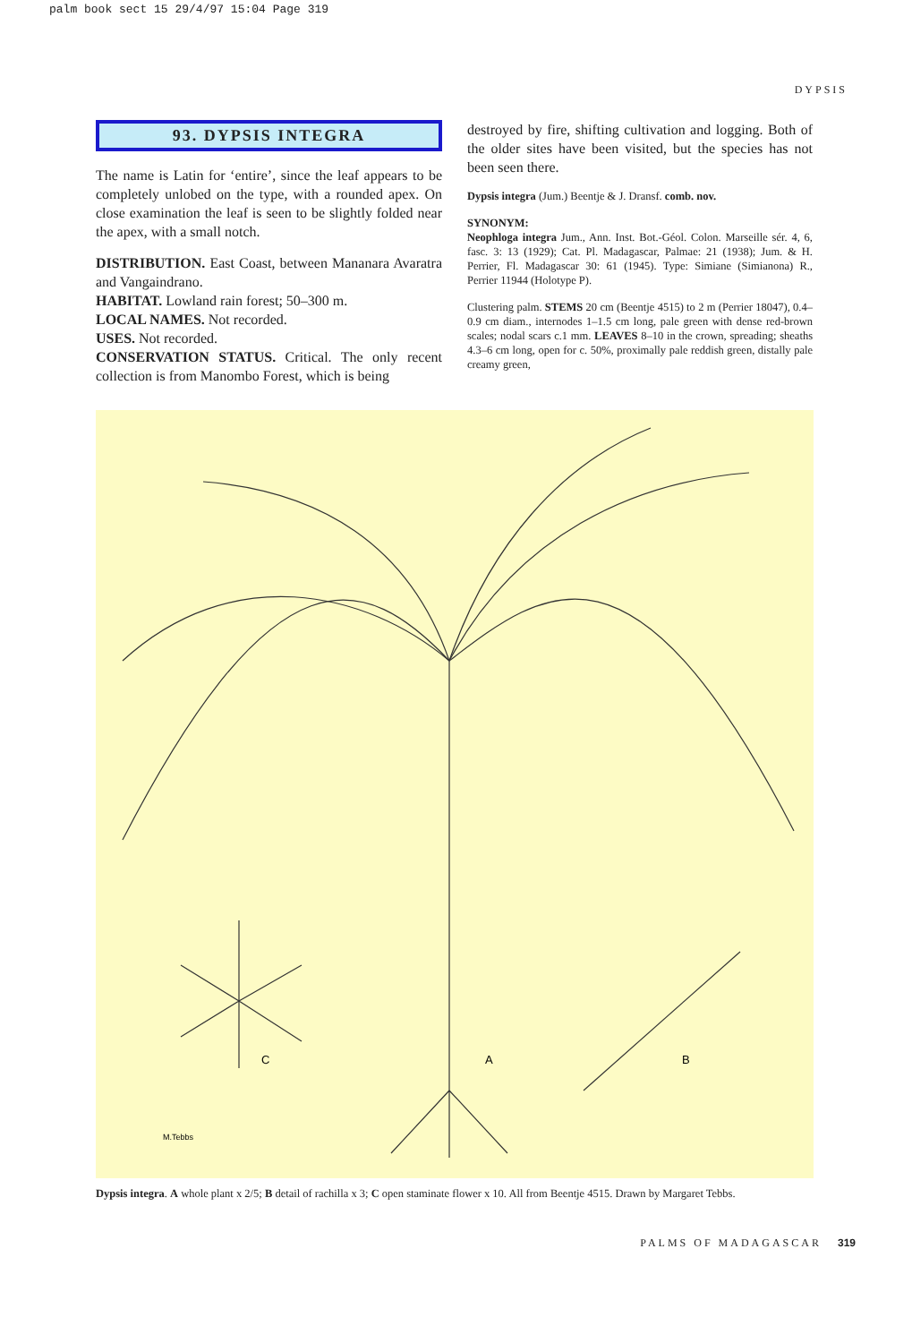palm book sect 15 29/4/97 15:04 Page 319
DYPSIS
93. DYPSIS INTEGRA
The name is Latin for ‘entire’, since the leaf appears to be completely unlobed on the type, with a rounded apex. On close examination the leaf is seen to be slightly folded near the apex, with a small notch.
DISTRIBUTION. East Coast, between Mananara Avaratra and Vangaindrano.
HABITAT. Lowland rain forest; 50–300 m.
LOCAL NAMES. Not recorded.
USES. Not recorded.
CONSERVATION STATUS. Critical. The only recent collection is from Manombo Forest, which is being
destroyed by fire, shifting cultivation and logging. Both of the older sites have been visited, but the species has not been seen there.
Dypsis integra (Jum.) Beentje & J. Dransf. comb. nov.
SYNONYM:
Neophloga integra Jum., Ann. Inst. Bot.-Géol. Colon. Marseille sér. 4, 6, fasc. 3: 13 (1929); Cat. Pl. Madagascar, Palmae: 21 (1938); Jum. & H. Perrier, Fl. Madagascar 30: 61 (1945). Type: Simiane (Simianona) R., Perrier 11944 (Holotype P).
Clustering palm. STEMS 20 cm (Beentje 4515) to 2 m (Perrier 18047), 0.4–0.9 cm diam., internodes 1–1.5 cm long, pale green with dense red-brown scales; nodal scars c.1 mm. LEAVES 8–10 in the crown, spreading; sheaths 4.3–6 cm long, open for c. 50%, proximally pale reddish green, distally pale creamy green,
C
A
B
M.Tebbs
Dypsis integra. A whole plant x 2/5; B detail of rachilla x 3; C open staminate flower x 10. All from Beentje 4515. Drawn by Margaret Tebbs.
PALMS OF MADAGASCAR 319